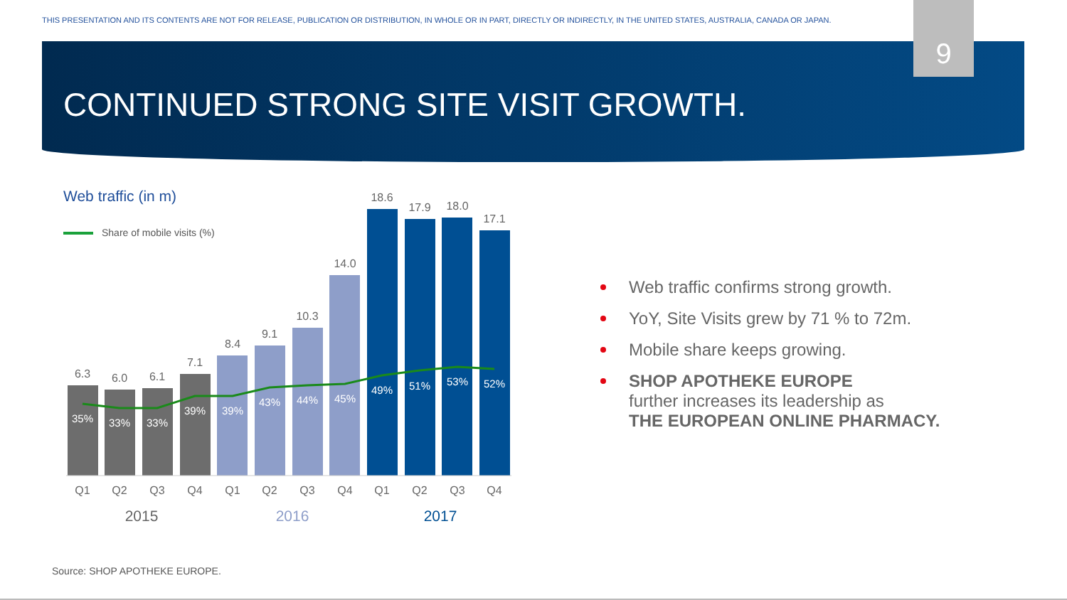THIS PRESENTATION AND ITS CONTENTS ARE NOT FOR RELEASE, PUBLICATION OR DISTRIBUTION, IN WHOLE OR IN PART, DIRECTLY OR INDIRECTLY, IN THE UNITED STATES, AUSTRALIA, CANADA OR JAPAN.
9
CONTINUED STRONG SITE VISIT GROWTH.
Web traffic (in m)
Share of mobile visits (%)
6.3
6.0
6.1
7.1
8.4
9.1
10.3
14.0
18.6
17.9
18.0
17.1
35%
33%
33%
39%
39%
43%
44%
45%
49%
51%
53%
52%
Q1
Q2
Q3
Q4
Q1
Q2
Q3
Q4
Q1
Q2
Q3
Q4
2015
2016
2017
Web traffic confirms strong growth.
YoY, Site Visits grew by 71 % to 72m.
Mobile share keeps growing.
SHOP APOTHEKE EUROPE
further increases its leadership as
THE EUROPEAN ONLINE PHARMACY.
Source: SHOP APOTHEKE EUROPE.